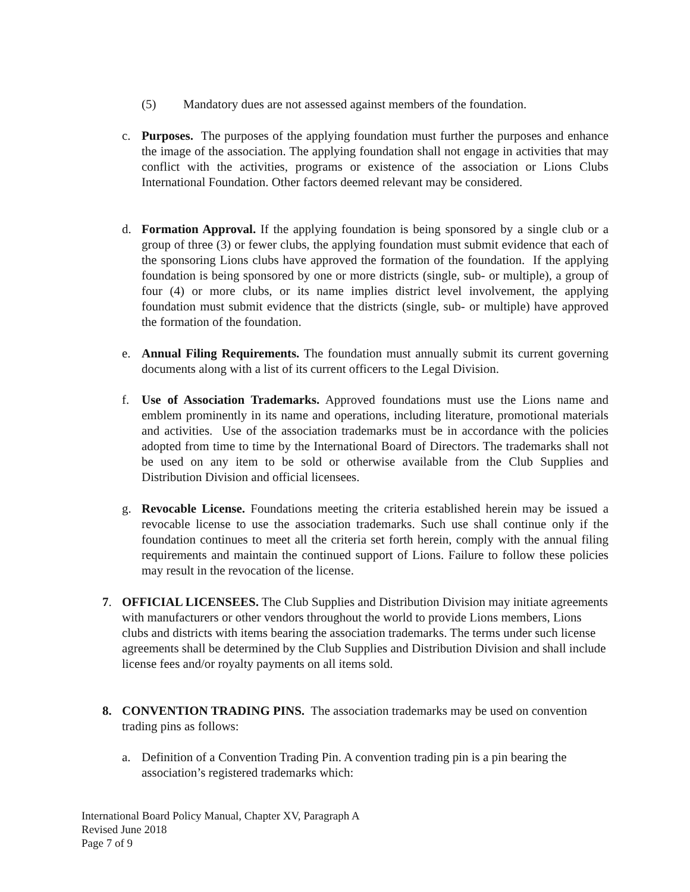(5) Mandatory dues are not assessed against members of the foundation.
c. Purposes. The purposes of the applying foundation must further the purposes and enhance the image of the association. The applying foundation shall not engage in activities that may conflict with the activities, programs or existence of the association or Lions Clubs International Foundation. Other factors deemed relevant may be considered.
d. Formation Approval. If the applying foundation is being sponsored by a single club or a group of three (3) or fewer clubs, the applying foundation must submit evidence that each of the sponsoring Lions clubs have approved the formation of the foundation. If the applying foundation is being sponsored by one or more districts (single, sub- or multiple), a group of four (4) or more clubs, or its name implies district level involvement, the applying foundation must submit evidence that the districts (single, sub- or multiple) have approved the formation of the foundation.
e. Annual Filing Requirements. The foundation must annually submit its current governing documents along with a list of its current officers to the Legal Division.
f. Use of Association Trademarks. Approved foundations must use the Lions name and emblem prominently in its name and operations, including literature, promotional materials and activities. Use of the association trademarks must be in accordance with the policies adopted from time to time by the International Board of Directors. The trademarks shall not be used on any item to be sold or otherwise available from the Club Supplies and Distribution Division and official licensees.
g. Revocable License. Foundations meeting the criteria established herein may be issued a revocable license to use the association trademarks. Such use shall continue only if the foundation continues to meet all the criteria set forth herein, comply with the annual filing requirements and maintain the continued support of Lions. Failure to follow these policies may result in the revocation of the license.
7. OFFICIAL LICENSEES. The Club Supplies and Distribution Division may initiate agreements with manufacturers or other vendors throughout the world to provide Lions members, Lions clubs and districts with items bearing the association trademarks. The terms under such license agreements shall be determined by the Club Supplies and Distribution Division and shall include license fees and/or royalty payments on all items sold.
8. CONVENTION TRADING PINS. The association trademarks may be used on convention trading pins as follows:
a. Definition of a Convention Trading Pin. A convention trading pin is a pin bearing the association’s registered trademarks which:
International Board Policy Manual, Chapter XV, Paragraph A
Revised June 2018
Page 7 of 9